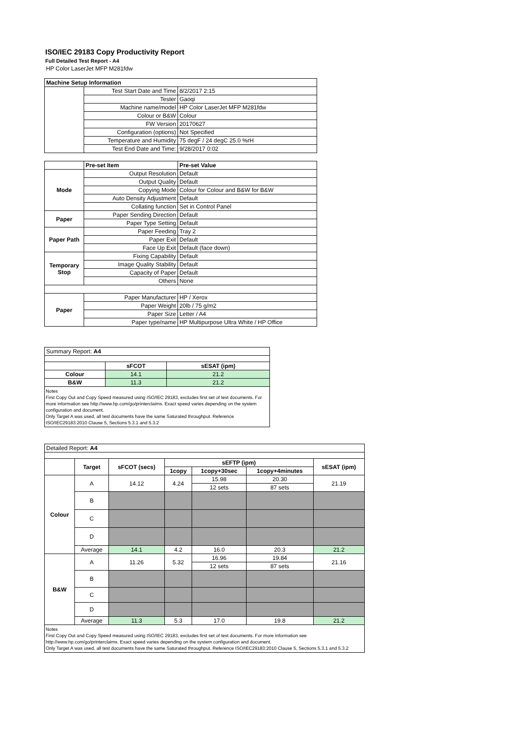ISO/IEC 29183 Copy Productivity Report
Full Detailed Test Report - A4
| HP Color LaserJet MFP M281fdw | | |
| Machine Setup Information | | |
| | Test Start Date and Time | 8/2/2017 2:15 |
| | Tester | Gaoqi |
| | Machine name/model | HP Color LaserJet MFP M281fdw |
| | Colour or B&W | Colour |
| | FW Version | 20170627 |
| | Configuration (options) | Not Specified |
| | Temperature and Humidity | 75 degF / 24 degC 25.0 %rH |
| | Test End Date and Time: | 9/28/2017 0:02 |
| | Pre-set Item | Pre-set Value |
| Mode | Output Resolution | Default |
| | Output Quality | Default |
| | Copying Mode | Colour for Colour and B&W for B&W |
| | Auto Density Adjustment | Default |
| | Collating function | Set in Control Panel |
| Paper | Paper Sending Direction | Default |
| | Paper Type Setting | Default |
| Paper Path | Paper Feeding | Tray 2 |
| | Paper Exit | Default |
| | Face Up Exit | Default (face down) |
| Temporary Stop | Fixing Capability | Default |
| | Image Quality Stability | Default |
| | Capacity of Paper | Default |
| | Others | None |
| Paper | Paper Manufacturer | HP / Xerox |
| | Paper Weight | 20lb / 75 g/m2 |
| | Paper Size | Letter / A4 |
| | Paper type/name | HP Multipurpose Ultra White / HP Office |
| Summary Report: A4 | | |
| | sFCOT | sESAT (ipm) |
| Colour | 14.1 | 21.2 |
| B&W | 11.3 | 21.2 |
Notes
First Copy Out and Copy Speed measured using ISO/IEC 29183, excludes first set of test documents. For more information see http://www.hp.com/go/printerclaims. Exact speed varies depending on the system configuration and document.
Only Target A was used, all test documents have the same Saturated throughput. Reference ISO/IEC29183:2010 Clause 5, Sections 5.3.1 and 5.3.2
| Detailed Report: A4 | | | | | | |
| | Target | sFCOT (secs) | sEFTP (ipm) | | | sESAT (ipm) |
| | | | 1copy | 1copy+30sec | 1copy+4minutes | |
| Colour | A | 14.12 | 4.24 | 15.98 | 20.30 | 21.19 |
| | | | | 12 sets | 87 sets | |
| | B | | | | | |
| | C | | | | | |
| | D | | | | | |
| | Average | 14.1 | 4.2 | 16.0 | 20.3 | 21.2 |
| B&W | A | 11.26 | 5.32 | 16.96 | 19.84 | 21.16 |
| | | | | 12 sets | 87 sets | |
| | B | | | | | |
| | C | | | | | |
| | D | | | | | |
| | Average | 11.3 | 5.3 | 17.0 | 19.8 | 21.2 |
Notes
First Copy Out and Copy Speed measured using ISO/IEC 29183, excludes first set of test documents. For more information see http://www.hp.com/go/printerclaims. Exact speed varies depending on the system configuration and document.
Only Target A was used, all test documents have the same Saturated throughput. Reference ISO/IEC29183:2010 Clause 5, Sections 5.3.1 and 5.3.2